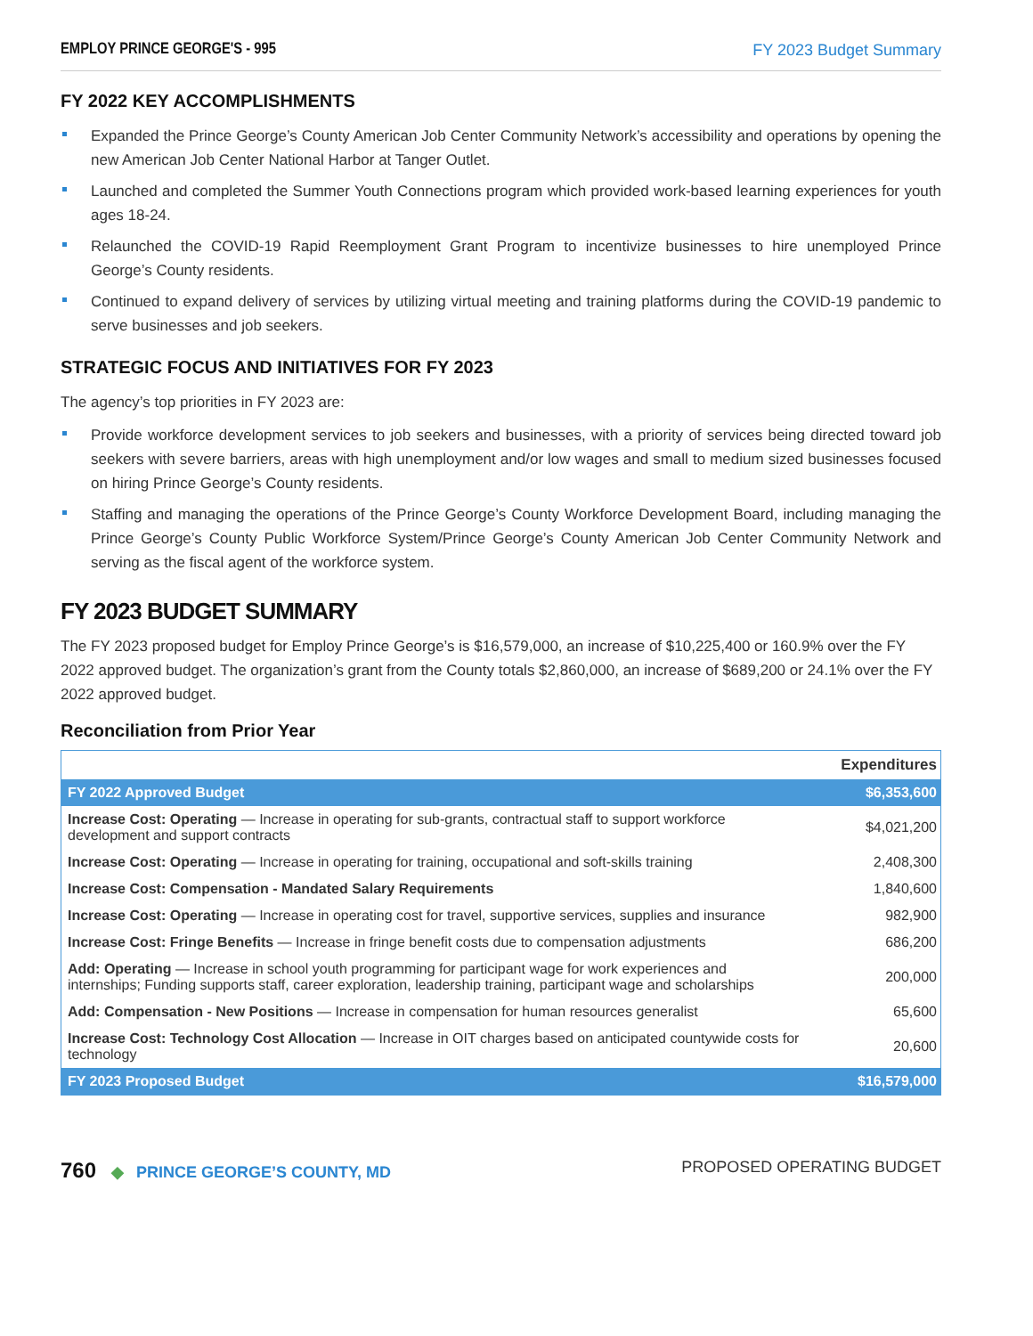EMPLOY PRINCE GEORGE'S - 995 FY 2023 Budget Summary
FY 2022 KEY ACCOMPLISHMENTS
Expanded the Prince George’s County American Job Center Community Network’s accessibility and operations by opening the new American Job Center National Harbor at Tanger Outlet.
Launched and completed the Summer Youth Connections program which provided work-based learning experiences for youth ages 18-24.
Relaunched the COVID-19 Rapid Reemployment Grant Program to incentivize businesses to hire unemployed Prince George’s County residents.
Continued to expand delivery of services by utilizing virtual meeting and training platforms during the COVID-19 pandemic to serve businesses and job seekers.
STRATEGIC FOCUS AND INITIATIVES FOR FY 2023
The agency’s top priorities in FY 2023 are:
Provide workforce development services to job seekers and businesses, with a priority of services being directed toward job seekers with severe barriers, areas with high unemployment and/or low wages and small to medium sized businesses focused on hiring Prince George’s County residents.
Staffing and managing the operations of the Prince George’s County Workforce Development Board, including managing the Prince George’s County Public Workforce System/Prince George’s County American Job Center Community Network and serving as the fiscal agent of the workforce system.
FY 2023 BUDGET SUMMARY
The FY 2023 proposed budget for Employ Prince George’s is $16,579,000, an increase of $10,225,400 or 160.9% over the FY 2022 approved budget. The organization’s grant from the County totals $2,860,000, an increase of $689,200 or 24.1% over the FY 2022 approved budget.
Reconciliation from Prior Year
| | Expenditures |
| --- | --- |
| FY 2022 Approved Budget | $6,353,600 |
| Increase Cost: Operating — Increase in operating for sub-grants, contractual staff to support workforce development and support contracts | $4,021,200 |
| Increase Cost: Operating — Increase in operating for training, occupational and soft-skills training | 2,408,300 |
| Increase Cost: Compensation - Mandated Salary Requirements | 1,840,600 |
| Increase Cost: Operating — Increase in operating cost for travel, supportive services, supplies and insurance | 982,900 |
| Increase Cost: Fringe Benefits — Increase in fringe benefit costs due to compensation adjustments | 686,200 |
| Add: Operating — Increase in school youth programming for participant wage for work experiences and internships; Funding supports staff, career exploration, leadership training, participant wage and scholarships | 200,000 |
| Add: Compensation - New Positions — Increase in compensation for human resources generalist | 65,600 |
| Increase Cost: Technology Cost Allocation — Increase in OIT charges based on anticipated countywide costs for technology | 20,600 |
| FY 2023 Proposed Budget | $16,579,000 |
760 ◆ PRINCE GEORGE’S COUNTY, MD
PROPOSED OPERATING BUDGET